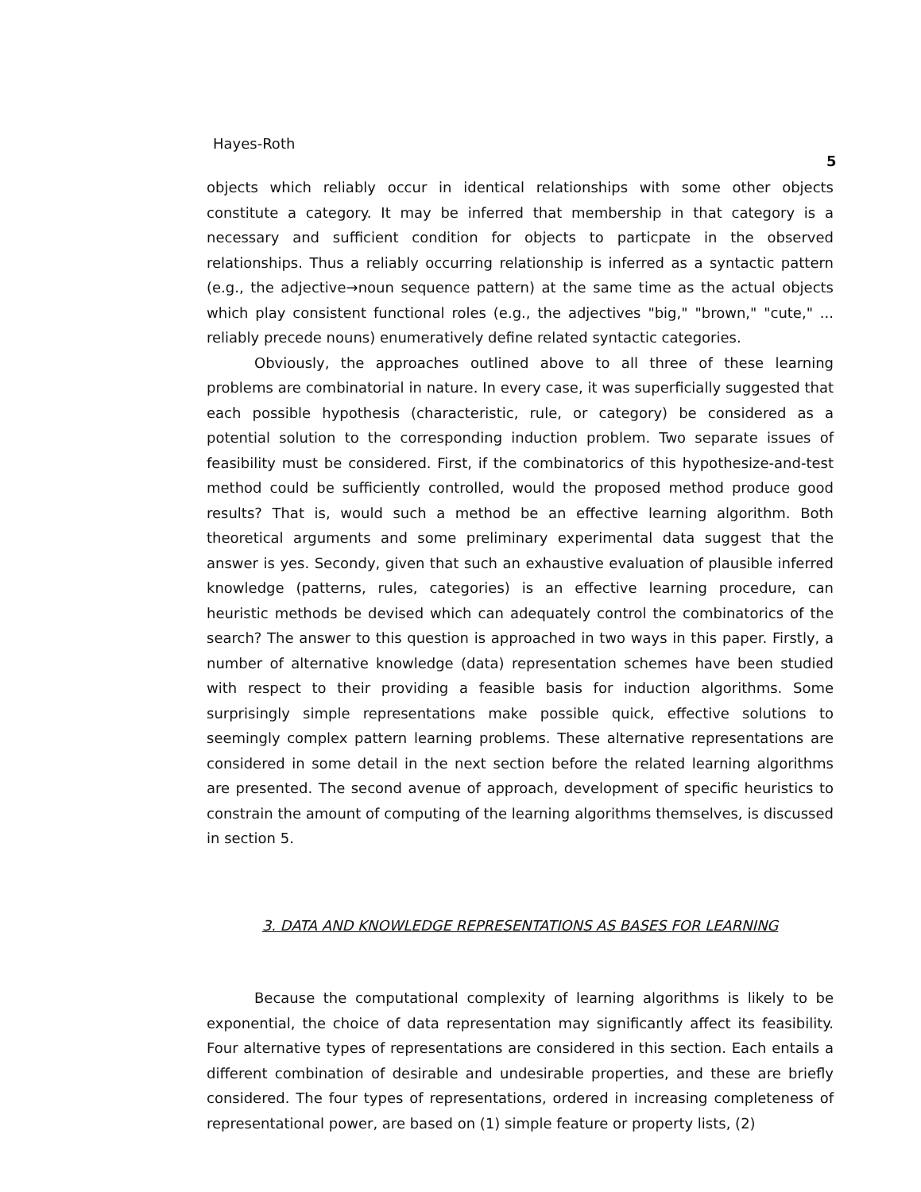Hayes-Roth
5
objects which reliably occur in identical relationships with some other objects constitute a category. It may be inferred that membership in that category is a necessary and sufficient condition for objects to particpate in the observed relationships. Thus a reliably occurring relationship is inferred as a syntactic pattern (e.g., the adjective→noun sequence pattern) at the same time as the actual objects which play consistent functional roles (e.g., the adjectives "big," "brown," "cute," ... reliably precede nouns) enumeratively define related syntactic categories.
Obviously, the approaches outlined above to all three of these learning problems are combinatorial in nature. In every case, it was superficially suggested that each possible hypothesis (characteristic, rule, or category) be considered as a potential solution to the corresponding induction problem. Two separate issues of feasibility must be considered. First, if the combinatorics of this hypothesize-and-test method could be sufficiently controlled, would the proposed method produce good results? That is, would such a method be an effective learning algorithm. Both theoretical arguments and some preliminary experimental data suggest that the answer is yes. Secondy, given that such an exhaustive evaluation of plausible inferred knowledge (patterns, rules, categories) is an effective learning procedure, can heuristic methods be devised which can adequately control the combinatorics of the search? The answer to this question is approached in two ways in this paper. Firstly, a number of alternative knowledge (data) representation schemes have been studied with respect to their providing a feasible basis for induction algorithms. Some surprisingly simple representations make possible quick, effective solutions to seemingly complex pattern learning problems. These alternative representations are considered in some detail in the next section before the related learning algorithms are presented. The second avenue of approach, development of specific heuristics to constrain the amount of computing of the learning algorithms themselves, is discussed in section 5.
3. DATA AND KNOWLEDGE REPRESENTATIONS AS BASES FOR LEARNING
Because the computational complexity of learning algorithms is likely to be exponential, the choice of data representation may significantly affect its feasibility. Four alternative types of representations are considered in this section. Each entails a different combination of desirable and undesirable properties, and these are briefly considered. The four types of representations, ordered in increasing completeness of representational power, are based on (1) simple feature or property lists, (2)